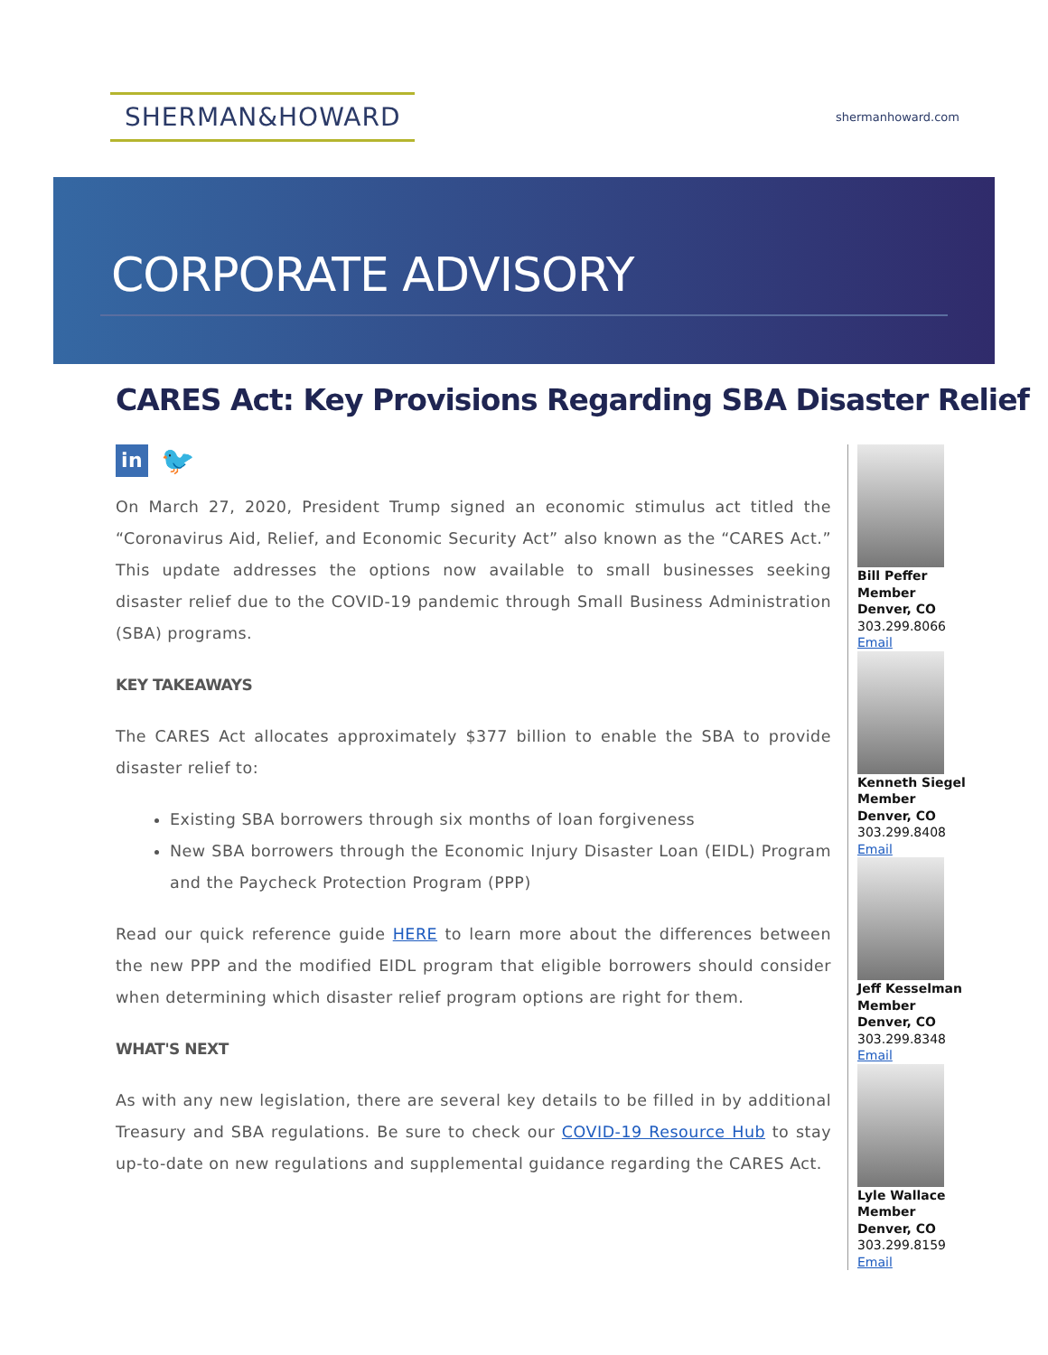SHERMAN&HOWARD
shermanhoward.com
CORPORATE ADVISORY
CARES Act: Key Provisions Regarding SBA Disaster Relief
in
🐦
On March 27, 2020, President Trump signed an economic stimulus act titled the “Coronavirus Aid, Relief, and Economic Security Act” also known as the “CARES Act.” This update addresses the options now available to small businesses seeking disaster relief due to the COVID-19 pandemic through Small Business Administration (SBA) programs.
KEY TAKEAWAYS
The CARES Act allocates approximately $377 billion to enable the SBA to provide disaster relief to:
Existing SBA borrowers through six months of loan forgiveness
New SBA borrowers through the Economic Injury Disaster Loan (EIDL) Program and the Paycheck Protection Program (PPP)
Read our quick reference guide HERE to learn more about the differences between the new PPP and the modified EIDL program that eligible borrowers should consider when determining which disaster relief program options are right for them.
WHAT'S NEXT
As with any new legislation, there are several key details to be filled in by additional Treasury and SBA regulations. Be sure to check our COVID-19 Resource Hub to stay up-to-date on new regulations and supplemental guidance regarding the CARES Act.
Bill Peffer
Member
Denver, CO
303.299.8066
Email
Kenneth Siegel
Member
Denver, CO
303.299.8408
Email
Jeff Kesselman
Member
Denver, CO
303.299.8348
Email
Lyle Wallace
Member
Denver, CO
303.299.8159
Email